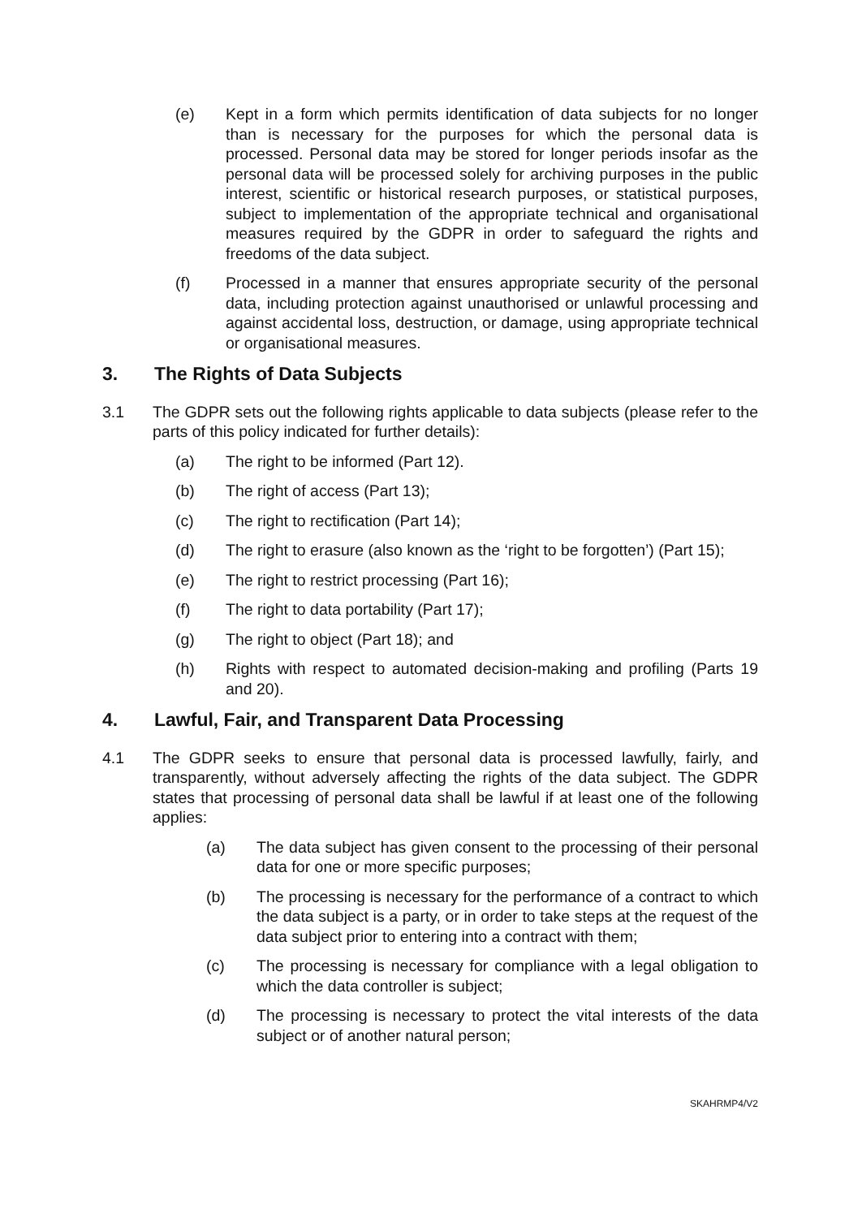(e) Kept in a form which permits identification of data subjects for no longer than is necessary for the purposes for which the personal data is processed. Personal data may be stored for longer periods insofar as the personal data will be processed solely for archiving purposes in the public interest, scientific or historical research purposes, or statistical purposes, subject to implementation of the appropriate technical and organisational measures required by the GDPR in order to safeguard the rights and freedoms of the data subject.
(f) Processed in a manner that ensures appropriate security of the personal data, including protection against unauthorised or unlawful processing and against accidental loss, destruction, or damage, using appropriate technical or organisational measures.
3. The Rights of Data Subjects
3.1 The GDPR sets out the following rights applicable to data subjects (please refer to the parts of this policy indicated for further details):
(a) The right to be informed (Part 12).
(b) The right of access (Part 13);
(c) The right to rectification (Part 14);
(d) The right to erasure (also known as the ‘right to be forgotten’) (Part 15);
(e) The right to restrict processing (Part 16);
(f) The right to data portability (Part 17);
(g) The right to object (Part 18); and
(h) Rights with respect to automated decision-making and profiling (Parts 19 and 20).
4. Lawful, Fair, and Transparent Data Processing
4.1 The GDPR seeks to ensure that personal data is processed lawfully, fairly, and transparently, without adversely affecting the rights of the data subject. The GDPR states that processing of personal data shall be lawful if at least one of the following applies:
(a) The data subject has given consent to the processing of their personal data for one or more specific purposes;
(b) The processing is necessary for the performance of a contract to which the data subject is a party, or in order to take steps at the request of the data subject prior to entering into a contract with them;
(c) The processing is necessary for compliance with a legal obligation to which the data controller is subject;
(d) The processing is necessary to protect the vital interests of the data subject or of another natural person;
SKAHRMP4/V2